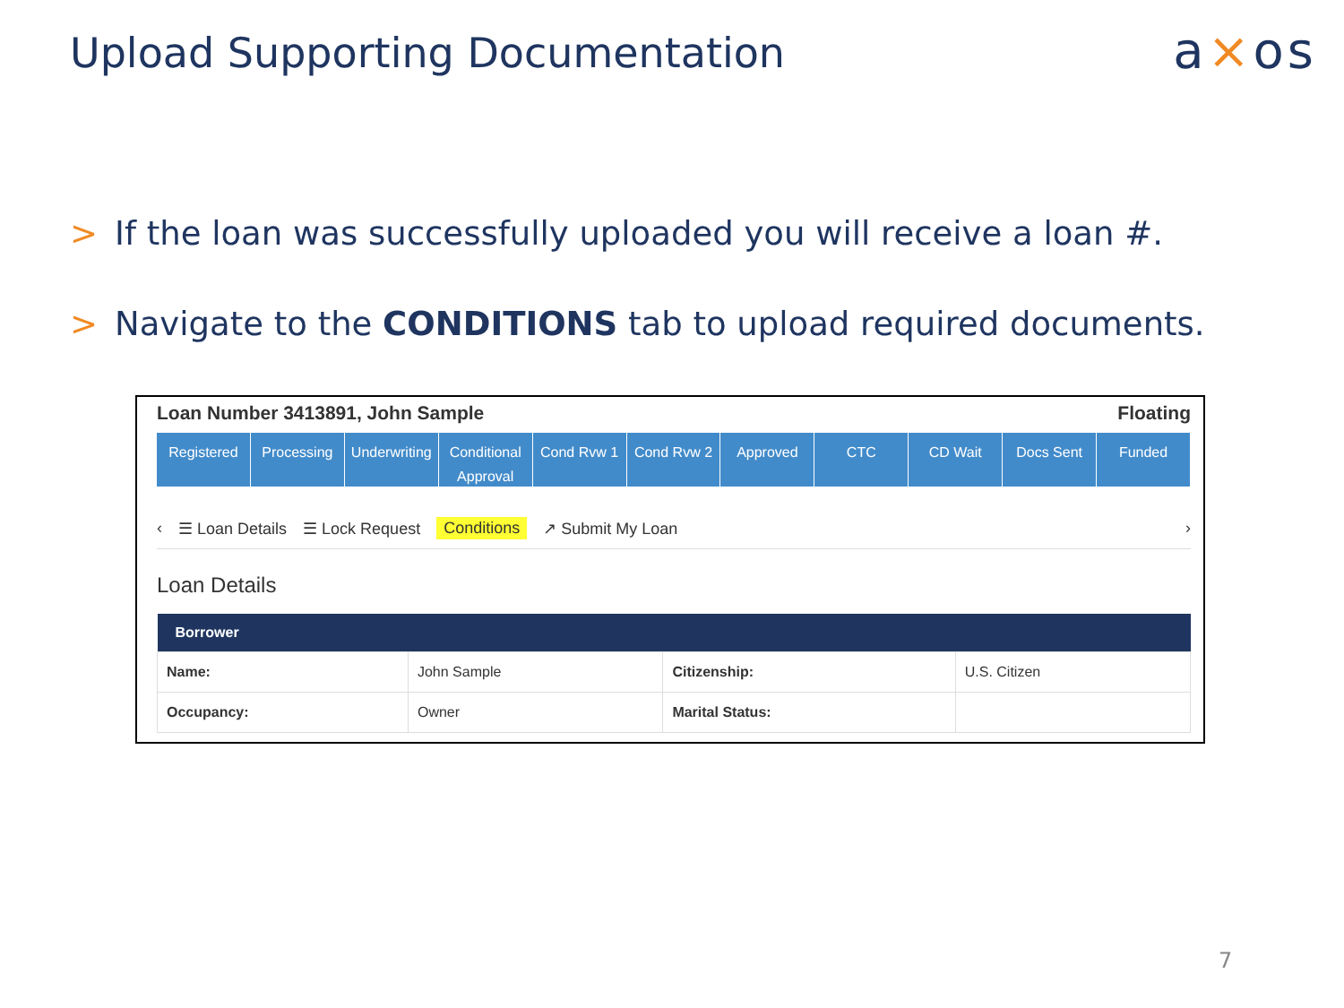Upload Supporting Documentation
a×os
> If the loan was successfully uploaded you will receive a loan #.
> Navigate to the CONDITIONS tab to upload required documents.
Loan Number 3413891, John Sample Floating
Registered Processing Underwriting Conditional Approval Cond Rvw 1 Cond Rvw 2 Approved CTC CD Wait Docs Sent Funded
‹ ☰ Loan Details ☰ Lock Request Conditions ↗ Submit My Loan ›
Loan Details
| Borrower | | | |
| --- | --- | --- | --- |
| Name: | John Sample | Citizenship: | U.S. Citizen |
| Occupancy: | Owner | Marital Status: | |
7